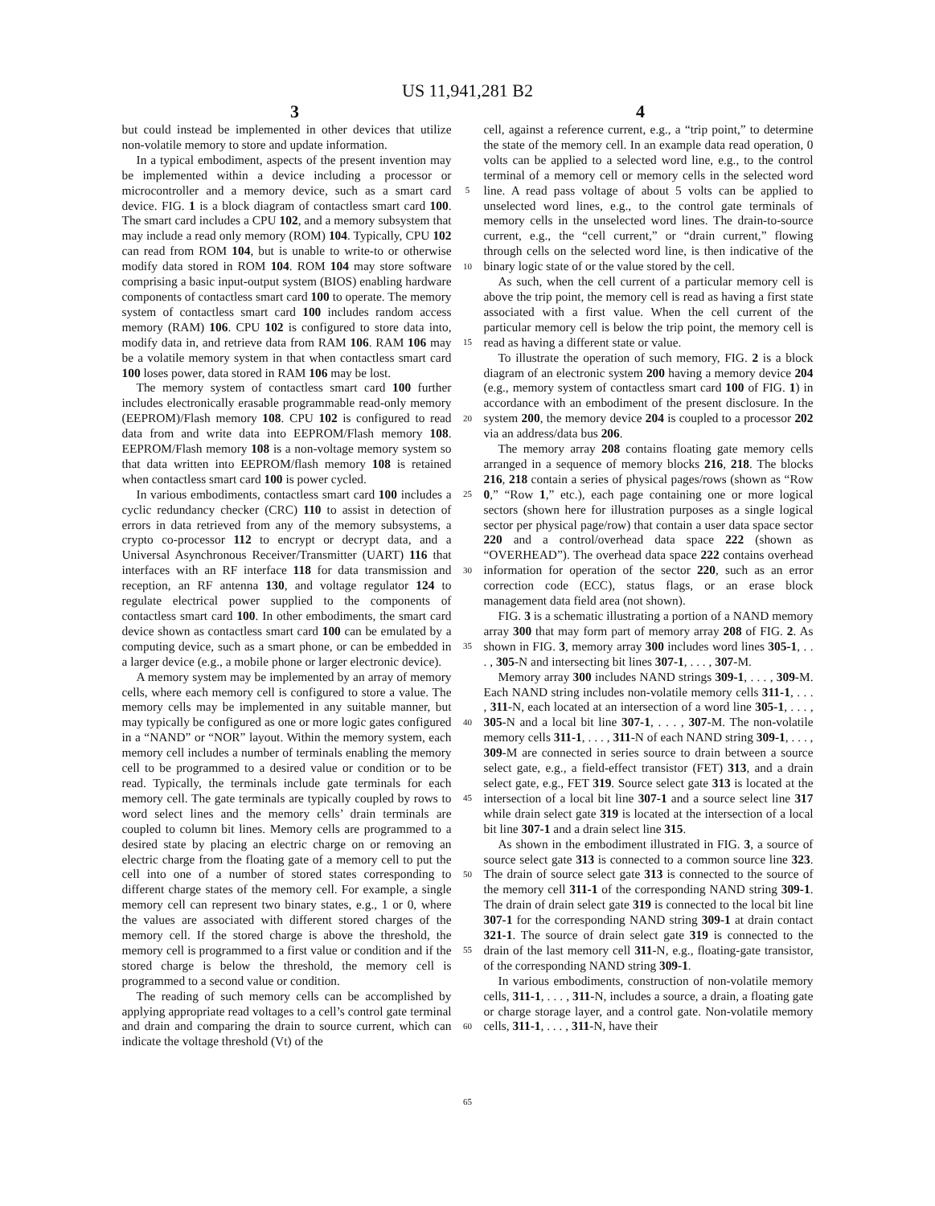US 11,941,281 B2
3 4
but could instead be implemented in other devices that utilize non-volatile memory to store and update information.
In a typical embodiment, aspects of the present invention may be implemented within a device including a processor or microcontroller and a memory device, such as a smart card device. FIG. 1 is a block diagram of contactless smart card 100. The smart card includes a CPU 102, and a memory subsystem that may include a read only memory (ROM) 104. Typically, CPU 102 can read from ROM 104, but is unable to write-to or otherwise modify data stored in ROM 104. ROM 104 may store software comprising a basic input-output system (BIOS) enabling hardware components of contactless smart card 100 to operate. The memory system of contactless smart card 100 includes random access memory (RAM) 106. CPU 102 is configured to store data into, modify data in, and retrieve data from RAM 106. RAM 106 may be a volatile memory system in that when contactless smart card 100 loses power, data stored in RAM 106 may be lost.
The memory system of contactless smart card 100 further includes electronically erasable programmable read-only memory (EEPROM)/Flash memory 108. CPU 102 is configured to read data from and write data into EEPROM/Flash memory 108. EEPROM/Flash memory 108 is a non-voltage memory system so that data written into EEPROM/flash memory 108 is retained when contactless smart card 100 is power cycled.
In various embodiments, contactless smart card 100 includes a cyclic redundancy checker (CRC) 110 to assist in detection of errors in data retrieved from any of the memory subsystems, a crypto co-processor 112 to encrypt or decrypt data, and a Universal Asynchronous Receiver/Transmitter (UART) 116 that interfaces with an RF interface 118 for data transmission and reception, an RF antenna 130, and voltage regulator 124 to regulate electrical power supplied to the components of contactless smart card 100. In other embodiments, the smart card device shown as contactless smart card 100 can be emulated by a computing device, such as a smart phone, or can be embedded in a larger device (e.g., a mobile phone or larger electronic device).
A memory system may be implemented by an array of memory cells, where each memory cell is configured to store a value. The memory cells may be implemented in any suitable manner, but may typically be configured as one or more logic gates configured in a “NAND” or “NOR” layout. Within the memory system, each memory cell includes a number of terminals enabling the memory cell to be programmed to a desired value or condition or to be read. Typically, the terminals include gate terminals for each memory cell. The gate terminals are typically coupled by rows to word select lines and the memory cells’ drain terminals are coupled to column bit lines. Memory cells are programmed to a desired state by placing an electric charge on or removing an electric charge from the floating gate of a memory cell to put the cell into one of a number of stored states corresponding to different charge states of the memory cell. For example, a single memory cell can represent two binary states, e.g., 1 or 0, where the values are associated with different stored charges of the memory cell. If the stored charge is above the threshold, the memory cell is programmed to a first value or condition and if the stored charge is below the threshold, the memory cell is programmed to a second value or condition.
The reading of such memory cells can be accomplished by applying appropriate read voltages to a cell’s control gate terminal and drain and comparing the drain to source current, which can indicate the voltage threshold (Vt) of the
5
10
15
20
25
30
35
40
45
50
55
60
65
cell, against a reference current, e.g., a “trip point,” to determine the state of the memory cell. In an example data read operation, 0 volts can be applied to a selected word line, e.g., to the control terminal of a memory cell or memory cells in the selected word line. A read pass voltage of about 5 volts can be applied to unselected word lines, e.g., to the control gate terminals of memory cells in the unselected word lines. The drain-to-source current, e.g., the “cell current,” or “drain current,” flowing through cells on the selected word line, is then indicative of the binary logic state of or the value stored by the cell.
As such, when the cell current of a particular memory cell is above the trip point, the memory cell is read as having a first state associated with a first value. When the cell current of the particular memory cell is below the trip point, the memory cell is read as having a different state or value.
To illustrate the operation of such memory, FIG. 2 is a block diagram of an electronic system 200 having a memory device 204 (e.g., memory system of contactless smart card 100 of FIG. 1) in accordance with an embodiment of the present disclosure. In the system 200, the memory device 204 is coupled to a processor 202 via an address/data bus 206.
The memory array 208 contains floating gate memory cells arranged in a sequence of memory blocks 216, 218. The blocks 216, 218 contain a series of physical pages/rows (shown as “Row 0,” “Row 1,” etc.), each page containing one or more logical sectors (shown here for illustration purposes as a single logical sector per physical page/row) that contain a user data space sector 220 and a control/overhead data space 222 (shown as “OVERHEAD”). The overhead data space 222 contains overhead information for operation of the sector 220, such as an error correction code (ECC), status flags, or an erase block management data field area (not shown).
FIG. 3 is a schematic illustrating a portion of a NAND memory array 300 that may form part of memory array 208 of FIG. 2. As shown in FIG. 3, memory array 300 includes word lines 305-1, . . . , 305-N and intersecting bit lines 307-1, . . . , 307-M.
Memory array 300 includes NAND strings 309-1, . . . , 309-M. Each NAND string includes non-volatile memory cells 311-1, . . . , 311-N, each located at an intersection of a word line 305-1, . . . , 305-N and a local bit line 307-1, . . . , 307-M. The non-volatile memory cells 311-1, . . . , 311-N of each NAND string 309-1, . . . , 309-M are connected in series source to drain between a source select gate, e.g., a field-effect transistor (FET) 313, and a drain select gate, e.g., FET 319. Source select gate 313 is located at the intersection of a local bit line 307-1 and a source select line 317 while drain select gate 319 is located at the intersection of a local bit line 307-1 and a drain select line 315.
As shown in the embodiment illustrated in FIG. 3, a source of source select gate 313 is connected to a common source line 323. The drain of source select gate 313 is connected to the source of the memory cell 311-1 of the corresponding NAND string 309-1. The drain of drain select gate 319 is connected to the local bit line 307-1 for the corresponding NAND string 309-1 at drain contact 321-1. The source of drain select gate 319 is connected to the drain of the last memory cell 311-N, e.g., floating-gate transistor, of the corresponding NAND string 309-1.
In various embodiments, construction of non-volatile memory cells, 311-1, . . . , 311-N, includes a source, a drain, a floating gate or charge storage layer, and a control gate. Non-volatile memory cells, 311-1, . . . , 311-N, have their